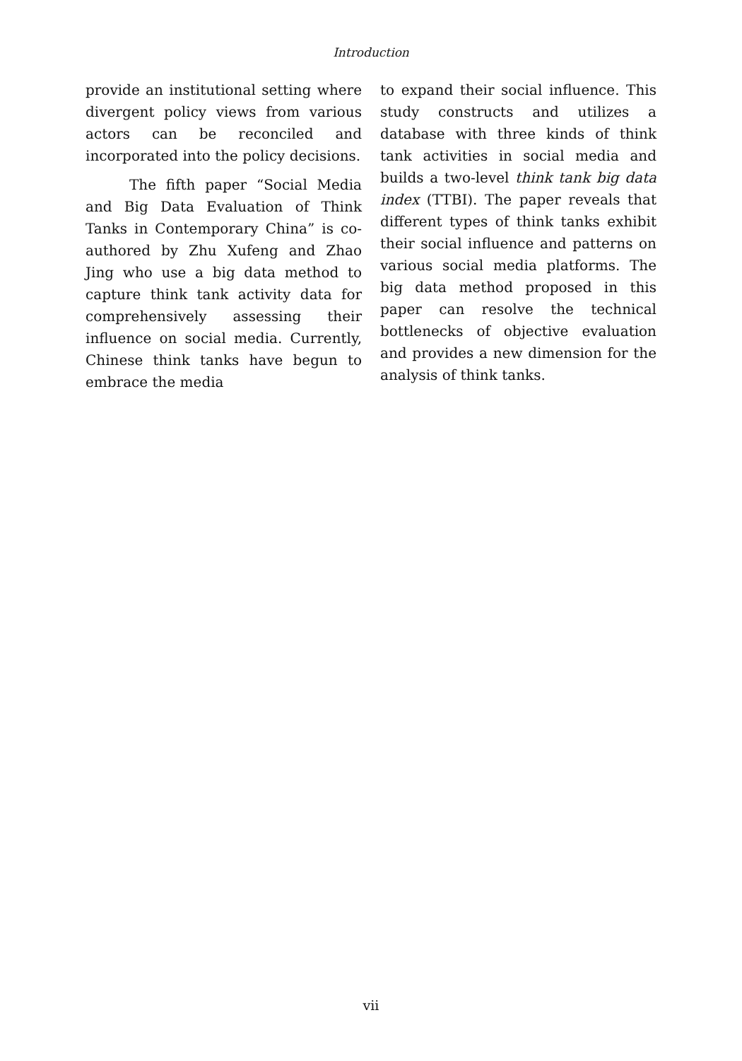Introduction
provide an institutional setting where divergent policy views from various actors can be reconciled and incorporated into the policy decisions.
The fifth paper “Social Media and Big Data Evaluation of Think Tanks in Contemporary China” is co-authored by Zhu Xufeng and Zhao Jing who use a big data method to capture think tank activity data for comprehensively assessing their influence on social media. Currently, Chinese think tanks have begun to embrace the media
to expand their social influence. This study constructs and utilizes a database with three kinds of think tank activities in social media and builds a two-level think tank big data index (TTBI). The paper reveals that different types of think tanks exhibit their social influence and patterns on various social media platforms. The big data method proposed in this paper can resolve the technical bottlenecks of objective evaluation and provides a new dimension for the analysis of think tanks.
vii